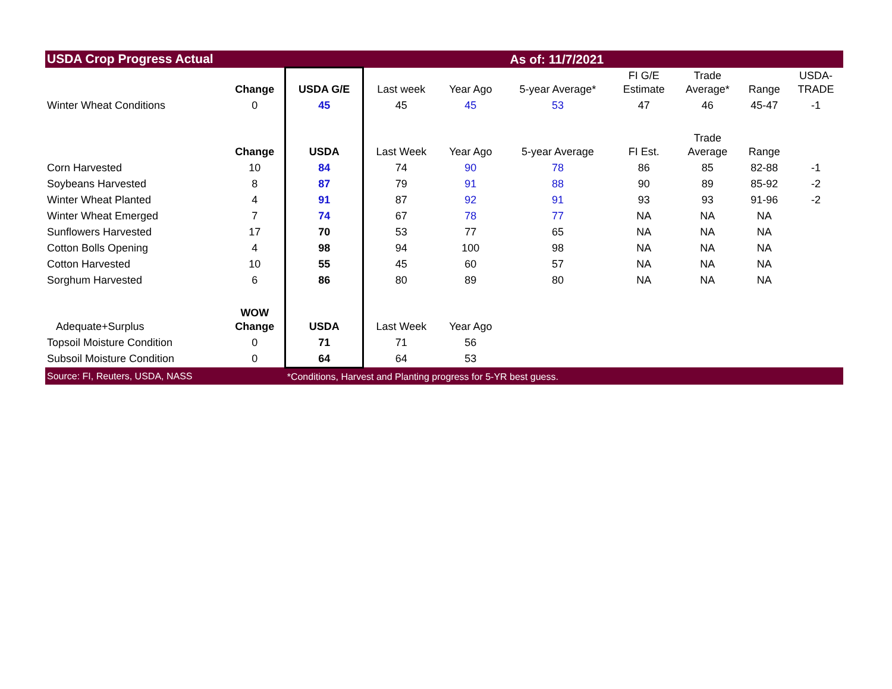| USDA Crop Progress Actual | | | | As of: 11/7/2021 | | | | | |
| | Change | USDA G/E | Last week | Year Ago | 5-year Average* | FI G/E Estimate | Trade Average* | Range | USDA- TRADE |
| Winter Wheat Conditions | 0 | 45 | 45 | 45 | 53 | 47 | 46 | 45-47 | -1 |
| | Change | USDA | Last Week | Year Ago | 5-year Average | FI Est. | Trade Average | Range | |
| Corn Harvested | 10 | 84 | 74 | 90 | 78 | 86 | 85 | 82-88 | -1 |
| Soybeans Harvested | 8 | 87 | 79 | 91 | 88 | 90 | 89 | 85-92 | -2 |
| Winter Wheat Planted | 4 | 91 | 87 | 92 | 91 | 93 | 93 | 91-96 | -2 |
| Winter Wheat Emerged | 7 | 74 | 67 | 78 | 77 | NA | NA | NA | |
| Sunflowers Harvested | 17 | 70 | 53 | 77 | 65 | NA | NA | NA | |
| Cotton Bolls Opening | 4 | 98 | 94 | 100 | 98 | NA | NA | NA | |
| Cotton Harvested | 10 | 55 | 45 | 60 | 57 | NA | NA | NA | |
| Sorghum Harvested | 6 | 86 | 80 | 89 | 80 | NA | NA | NA | |
| Adequate+Surplus | WOW Change | USDA | Last Week | Year Ago | | | | | |
| Topsoil Moisture Condition | 0 | 71 | 71 | 56 | | | | | |
| Subsoil Moisture Condition | 0 | 64 | 64 | 53 | | | | | |
| Source: FI, Reuters, USDA, NASS | | *Conditions, Harvest and Planting progress for 5-YR best guess. | | | | | | | |